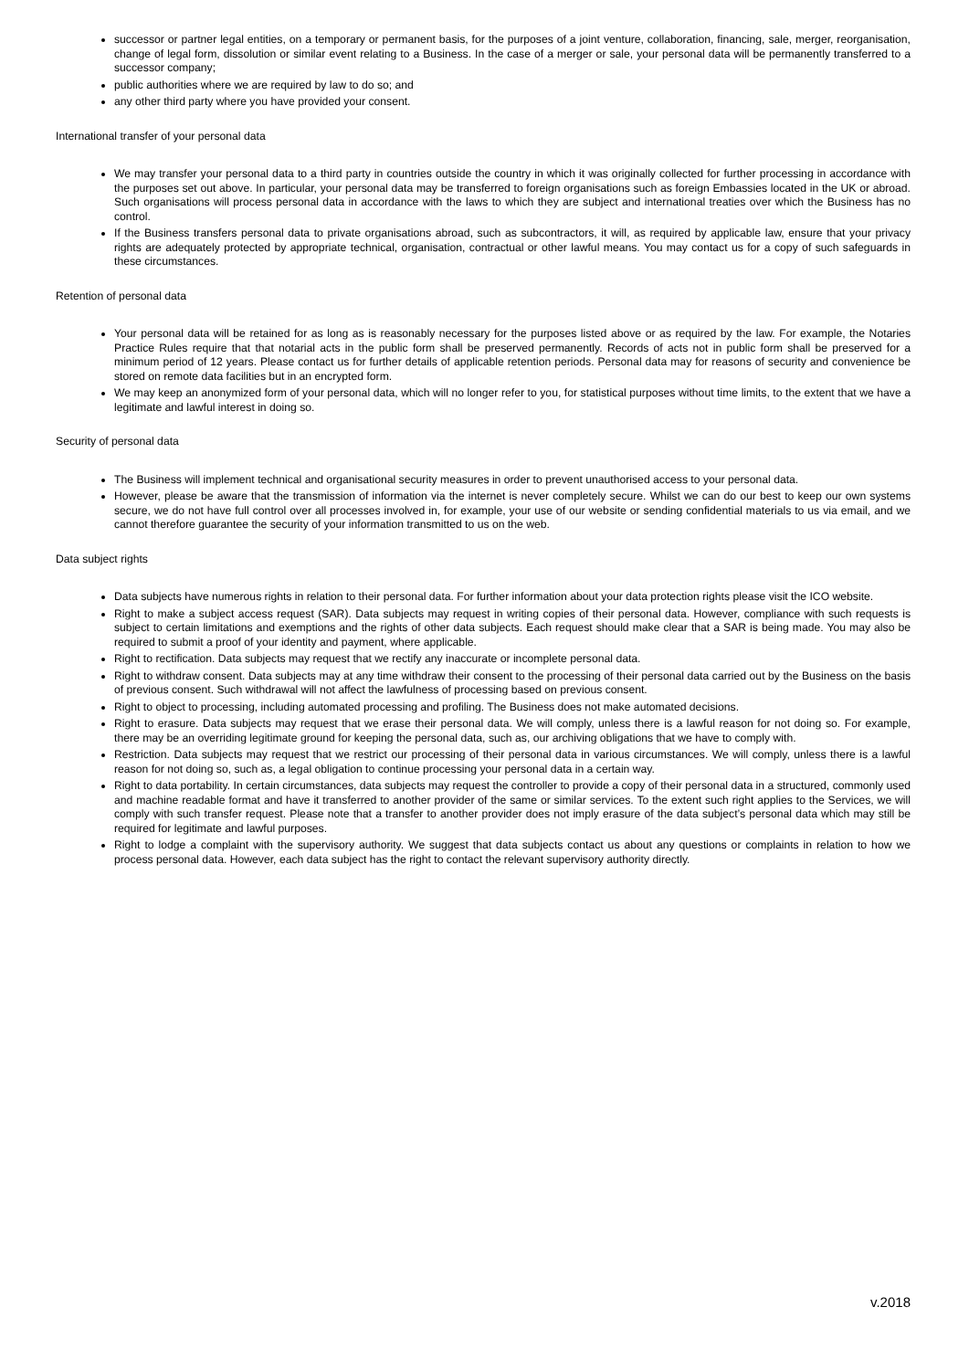successor or partner legal entities, on a temporary or permanent basis, for the purposes of a joint venture, collaboration, financing, sale, merger, reorganisation, change of legal form, dissolution or similar event relating to a Business. In the case of a merger or sale, your personal data will be permanently transferred to a successor company;
public authorities where we are required by law to do so; and
any other third party where you have provided your consent.
International transfer of your personal data
We may transfer your personal data to a third party in countries outside the country in which it was originally collected for further processing in accordance with the purposes set out above. In particular, your personal data may be transferred to foreign organisations such as foreign Embassies located in the UK or abroad. Such organisations will process personal data in accordance with the laws to which they are subject and international treaties over which the Business has no control.
If the Business transfers personal data to private organisations abroad, such as subcontractors, it will, as required by applicable law, ensure that your privacy rights are adequately protected by appropriate technical, organisation, contractual or other lawful means. You may contact us for a copy of such safeguards in these circumstances.
Retention of personal data
Your personal data will be retained for as long as is reasonably necessary for the purposes listed above or as required by the law. For example, the Notaries Practice Rules require that that notarial acts in the public form shall be preserved permanently. Records of acts not in public form shall be preserved for a minimum period of 12 years. Please contact us for further details of applicable retention periods. Personal data may for reasons of security and convenience be stored on remote data facilities but in an encrypted form.
We may keep an anonymized form of your personal data, which will no longer refer to you, for statistical purposes without time limits, to the extent that we have a legitimate and lawful interest in doing so.
Security of personal data
The Business will implement technical and organisational security measures in order to prevent unauthorised access to your personal data.
However, please be aware that the transmission of information via the internet is never completely secure. Whilst we can do our best to keep our own systems secure, we do not have full control over all processes involved in, for example, your use of our website or sending confidential materials to us via email, and we cannot therefore guarantee the security of your information transmitted to us on the web.
Data subject rights
Data subjects have numerous rights in relation to their personal data. For further information about your data protection rights please visit the ICO website.
Right to make a subject access request (SAR). Data subjects may request in writing copies of their personal data. However, compliance with such requests is subject to certain limitations and exemptions and the rights of other data subjects. Each request should make clear that a SAR is being made. You may also be required to submit a proof of your identity and payment, where applicable.
Right to rectification. Data subjects may request that we rectify any inaccurate or incomplete personal data.
Right to withdraw consent. Data subjects may at any time withdraw their consent to the processing of their personal data carried out by the Business on the basis of previous consent. Such withdrawal will not affect the lawfulness of processing based on previous consent.
Right to object to processing, including automated processing and profiling. The Business does not make automated decisions.
Right to erasure. Data subjects may request that we erase their personal data. We will comply, unless there is a lawful reason for not doing so. For example, there may be an overriding legitimate ground for keeping the personal data, such as, our archiving obligations that we have to comply with.
Restriction. Data subjects may request that we restrict our processing of their personal data in various circumstances. We will comply, unless there is a lawful reason for not doing so, such as, a legal obligation to continue processing your personal data in a certain way.
Right to data portability. In certain circumstances, data subjects may request the controller to provide a copy of their personal data in a structured, commonly used and machine readable format and have it transferred to another provider of the same or similar services. To the extent such right applies to the Services, we will comply with such transfer request. Please note that a transfer to another provider does not imply erasure of the data subject’s personal data which may still be required for legitimate and lawful purposes.
Right to lodge a complaint with the supervisory authority. We suggest that data subjects contact us about any questions or complaints in relation to how we process personal data. However, each data subject has the right to contact the relevant supervisory authority directly.
v.2018